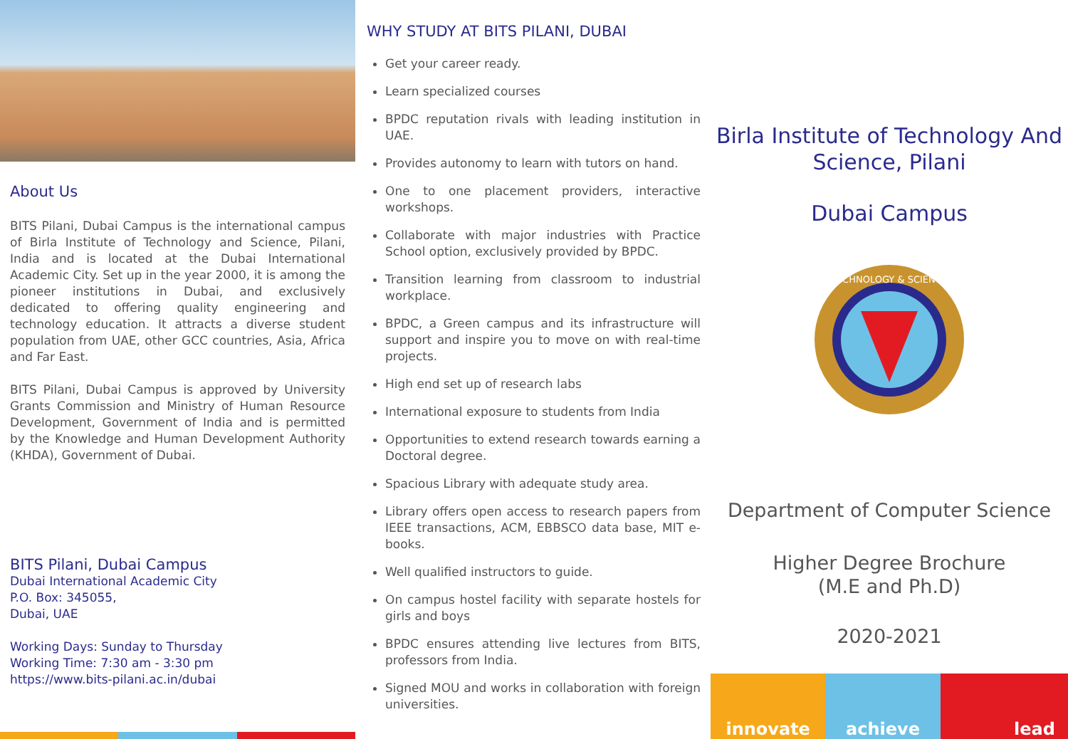About Us
BITS Pilani, Dubai Campus is the international campus of Birla Institute of Technology and Science, Pilani, India and is located at the Dubai International Academic City. Set up in the year 2000, it is among the pioneer institutions in Dubai, and exclusively dedicated to offering quality engineering and technology education. It attracts a diverse student population from UAE, other GCC countries, Asia, Africa and Far East.
BITS Pilani, Dubai Campus is approved by University Grants Commission and Ministry of Human Resource Development, Government of India and is permitted by the Knowledge and Human Development Authority (KHDA), Government of Dubai.
BITS Pilani, Dubai Campus
Dubai International Academic City
P.O. Box: 345055,
Dubai, UAE
Working Days: Sunday to Thursday
Working Time: 7:30 am - 3:30 pm
https://www.bits-pilani.ac.in/dubai
WHY STUDY AT BITS PILANI, DUBAI
Get your career ready.
Learn specialized courses
BPDC reputation rivals with leading institution in UAE.
Provides autonomy to learn with tutors on hand.
One to one placement providers, interactive workshops.
Collaborate with major industries with Practice School option, exclusively provided by BPDC.
Transition learning from classroom to industrial workplace.
BPDC, a Green campus and its infrastructure will support and inspire you to move on with real-time projects.
High end set up of research labs
International exposure to students from India
Opportunities to extend research towards earning a Doctoral degree.
Spacious Library with adequate study area.
Library offers open access to research papers from IEEE transactions, ACM, EBBSCO data base, MIT e-books.
Well qualified instructors to guide.
On campus hostel facility with separate hostels for girls and boys
BPDC ensures attending live lectures from BITS, professors from India.
Signed MOU and works in collaboration with foreign universities.
Birla Institute of Technology And Science, Pilani
Dubai Campus
TECHNOLOGY & SCIENCE
Department of Computer Science
Higher Degree Brochure
(M.E and Ph.D)
2020-2021
innovate achieve lead